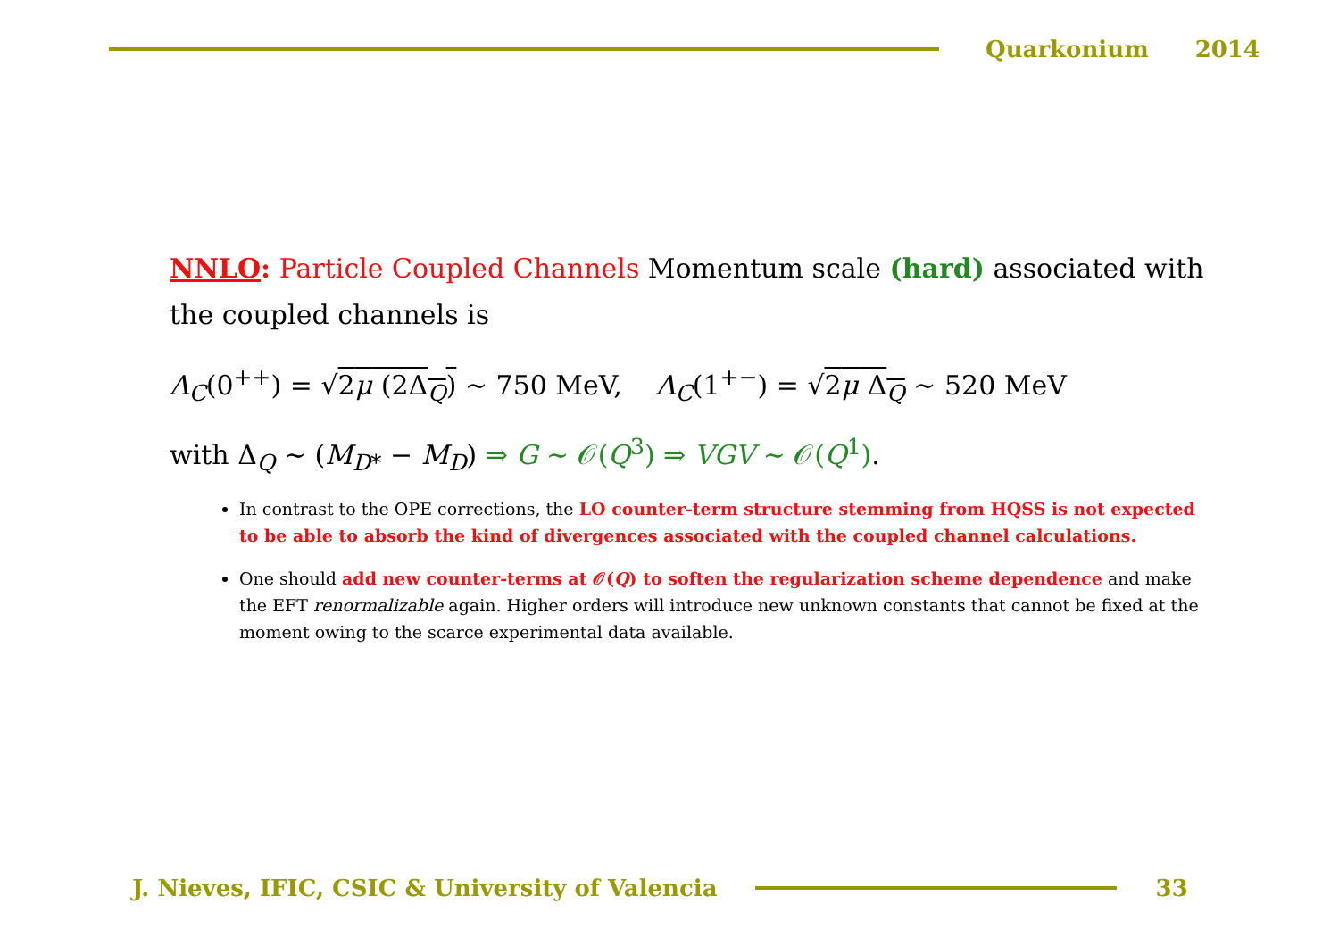Quarkonium 2014
NNLO: Particle Coupled Channels Momentum scale (hard) associated with the coupled channels is
Λ<sub>C</sub>(0<sup>++</sup>) = √2μ (2Δ<sub>Q</sub>) ∼ 750 MeV, Λ<sub>C</sub>(1<sup>+−</sup>) = √2μ Δ<sub>Q</sub> ∼ 520 MeV
with Δ<sub>Q</sub> ∼ (M<sub>D*</sub> − M<sub>D</sub>) ⇒ G ∼ 𝒪(Q<sup>3</sup>) ⇒ VGV ∼ 𝒪(Q<sup>1</sup>).
In contrast to the OPE corrections, the LO counter-term structure stemming from HQSS is not expected to be able to absorb the kind of divergences associated with the coupled channel calculations.
One should add new counter-terms at 𝒪(Q) to soften the regularization scheme dependence and make the EFT renormalizable again. Higher orders will introduce new unknown constants that cannot be fixed at the moment owing to the scarce experimental data available.
J. Nieves, IFIC, CSIC & University of Valencia
33